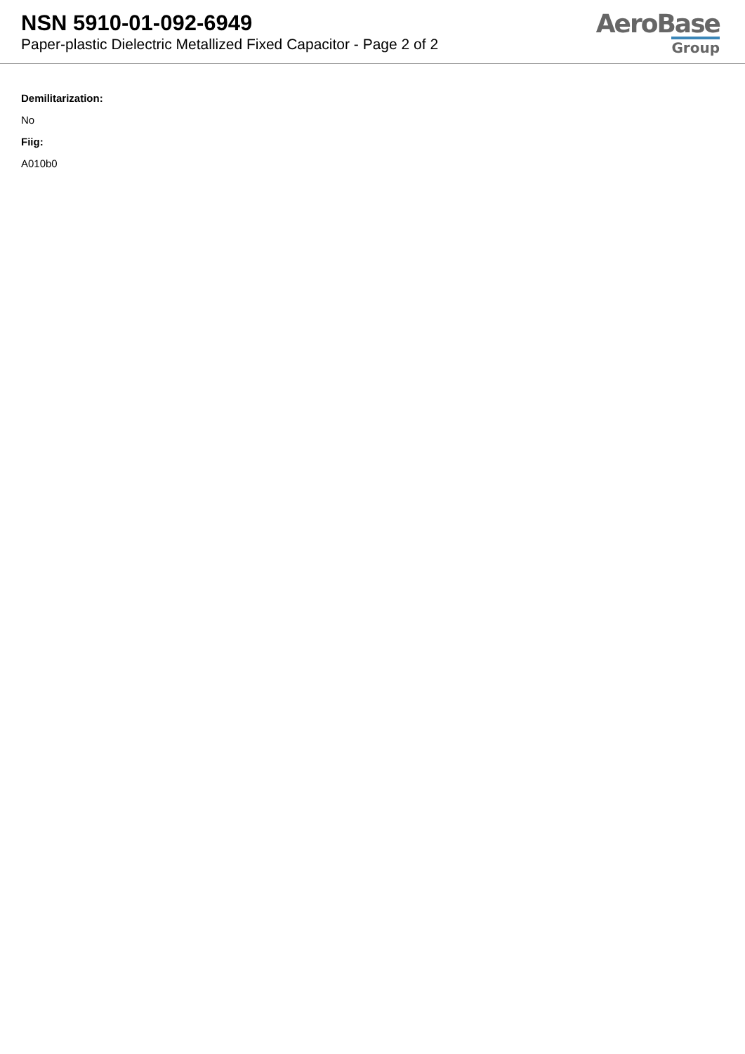NSN 5910-01-092-6949
Paper-plastic Dielectric Metallized Fixed Capacitor - Page 2 of 2
AeroBase
Group
Demilitarization:
No
Fiig:
A010b0